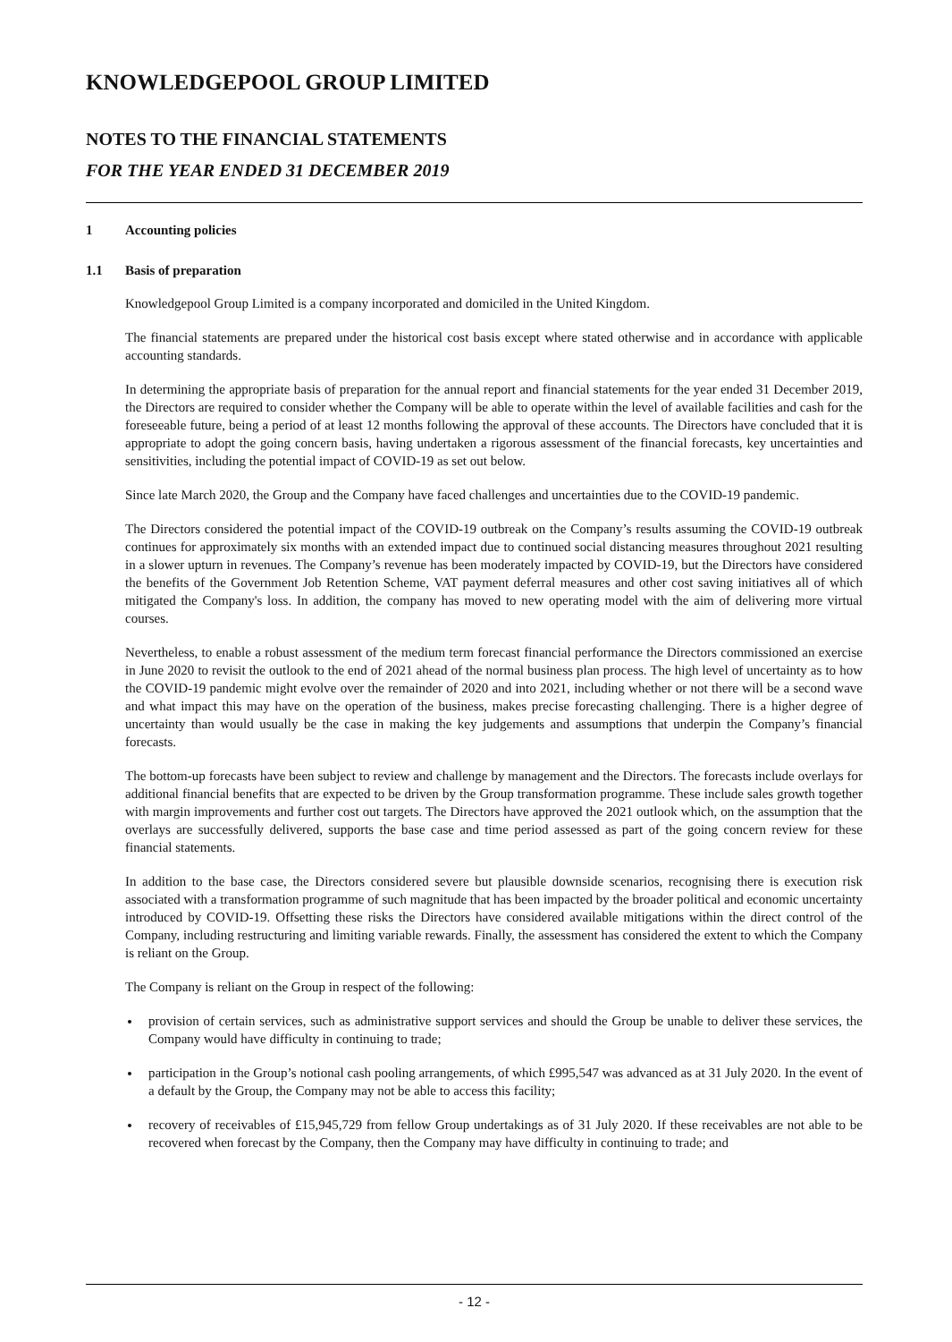KNOWLEDGEPOOL GROUP LIMITED
NOTES TO THE FINANCIAL STATEMENTS
FOR THE YEAR ENDED 31 DECEMBER 2019
1 Accounting policies
1.1 Basis of preparation
Knowledgepool Group Limited is a company incorporated and domiciled in the United Kingdom.
The financial statements are prepared under the historical cost basis except where stated otherwise and in accordance with applicable accounting standards.
In determining the appropriate basis of preparation for the annual report and financial statements for the year ended 31 December 2019, the Directors are required to consider whether the Company will be able to operate within the level of available facilities and cash for the foreseeable future, being a period of at least 12 months following the approval of these accounts. The Directors have concluded that it is appropriate to adopt the going concern basis, having undertaken a rigorous assessment of the financial forecasts, key uncertainties and sensitivities, including the potential impact of COVID-19 as set out below.
Since late March 2020, the Group and the Company have faced challenges and uncertainties due to the COVID-19 pandemic.
The Directors considered the potential impact of the COVID-19 outbreak on the Company’s results assuming the COVID-19 outbreak continues for approximately six months with an extended impact due to continued social distancing measures throughout 2021 resulting in a slower upturn in revenues. The Company’s revenue has been moderately impacted by COVID-19, but the Directors have considered the benefits of the Government Job Retention Scheme, VAT payment deferral measures and other cost saving initiatives all of which mitigated the Company's loss. In addition, the company has moved to new operating model with the aim of delivering more virtual courses.
Nevertheless, to enable a robust assessment of the medium term forecast financial performance the Directors commissioned an exercise in June 2020 to revisit the outlook to the end of 2021 ahead of the normal business plan process. The high level of uncertainty as to how the COVID-19 pandemic might evolve over the remainder of 2020 and into 2021, including whether or not there will be a second wave and what impact this may have on the operation of the business, makes precise forecasting challenging. There is a higher degree of uncertainty than would usually be the case in making the key judgements and assumptions that underpin the Company’s financial forecasts.
The bottom-up forecasts have been subject to review and challenge by management and the Directors. The forecasts include overlays for additional financial benefits that are expected to be driven by the Group transformation programme. These include sales growth together with margin improvements and further cost out targets. The Directors have approved the 2021 outlook which, on the assumption that the overlays are successfully delivered, supports the base case and time period assessed as part of the going concern review for these financial statements.
In addition to the base case, the Directors considered severe but plausible downside scenarios, recognising there is execution risk associated with a transformation programme of such magnitude that has been impacted by the broader political and economic uncertainty introduced by COVID-19. Offsetting these risks the Directors have considered available mitigations within the direct control of the Company, including restructuring and limiting variable rewards. Finally, the assessment has considered the extent to which the Company is reliant on the Group.
The Company is reliant on the Group in respect of the following:
provision of certain services, such as administrative support services and should the Group be unable to deliver these services, the Company would have difficulty in continuing to trade;
participation in the Group’s notional cash pooling arrangements, of which £995,547 was advanced as at 31 July 2020. In the event of a default by the Group, the Company may not be able to access this facility;
recovery of receivables of £15,945,729 from fellow Group undertakings as of 31 July 2020. If these receivables are not able to be recovered when forecast by the Company, then the Company may have difficulty in continuing to trade; and
- 12 -